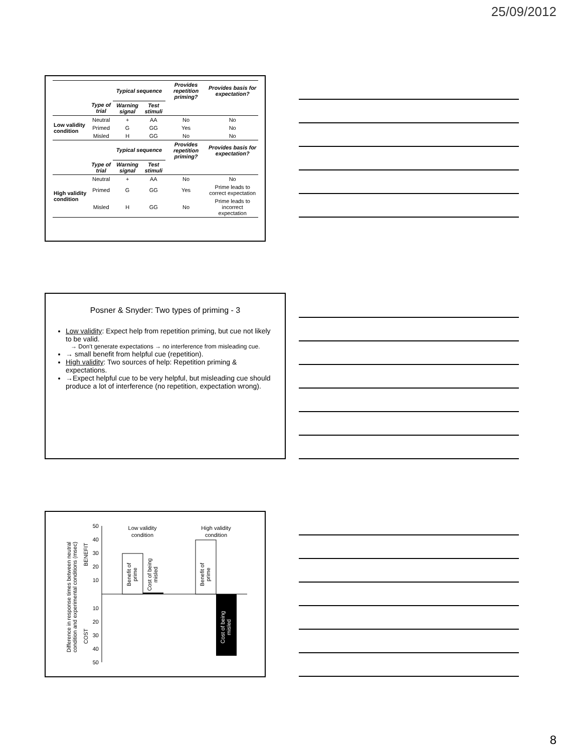25/09/2012
| | | Typical sequence | | Provides repetition priming? | Provides basis for expectation? |
| | Type of trial | Warning signal | Test stimuli | | |
| Low validity condition | Neutral | + | AA | No | No |
| | Primed | G | GG | Yes | No |
| | Misled | H | GG | No | No |
| | | Typical sequence | | Provides repetition priming? | Provides basis for expectation? |
| | Type of trial | Warning signal | Test stimuli | | |
| High validity condition | Neutral | + | AA | No | No |
| | Primed | G | GG | Yes | Prime leads to correct expectation |
| | Misled | H | GG | No | Prime leads to incorrect expectation |
Posner & Snyder: Two types of priming - 3
Low validity: Expect help from repetition priming, but cue not likely to be valid.
→ Don’t generate expectations → no interference from misleading cue.
→ small benefit from helpful cue (repetition).
High validity: Two sources of help: Repetition priming & expectations.
→Expect helpful cue to be very helpful, but misleading cue should produce a lot of interference (no repetition, expectation wrong).
Difference in response times between neutral
condition and experimental conditions (msec)
BENEFIT
COST
50
40
30
20
10
10
20
30
40
50
Low validity
condition
High validity
condition
Benefit of
prime
Cost of being
misled
Benefit of
prime
Cost of being
misled
8